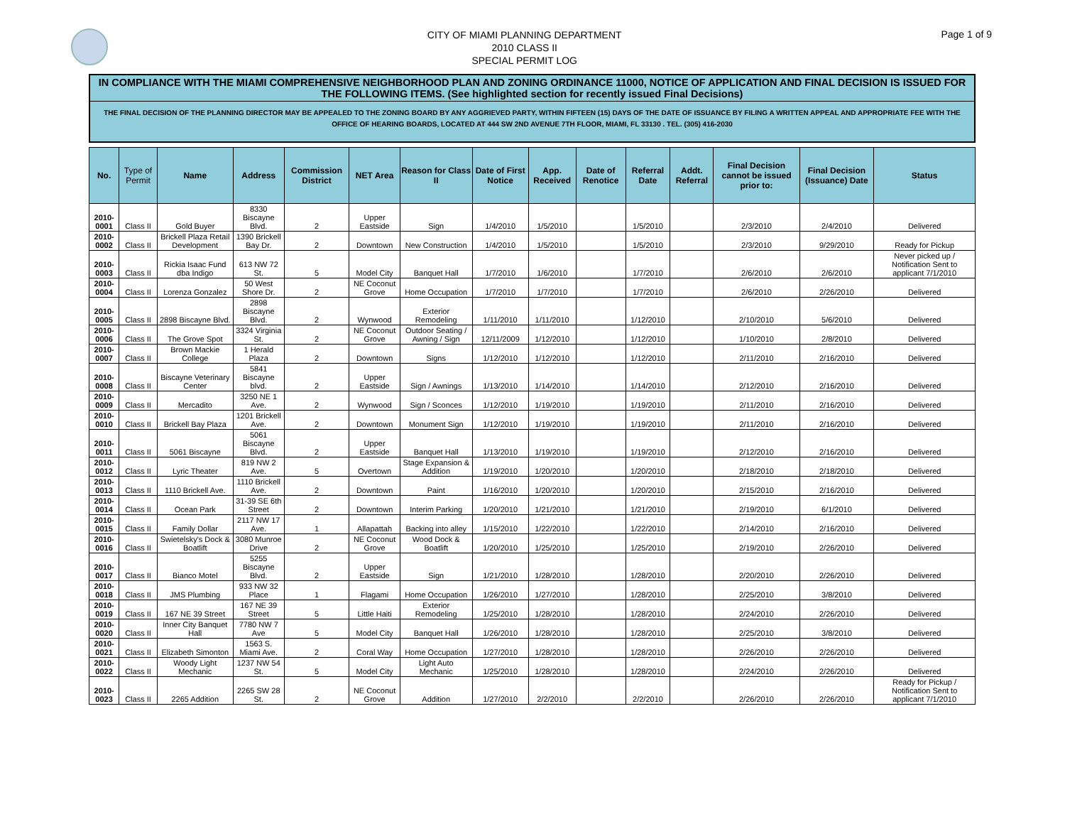CITY OF MIAMI PLANNING DEPARTMENT
2010 CLASS II
SPECIAL PERMIT LOG
Page 1 of 9
IN COMPLIANCE WITH THE MIAMI COMPREHENSIVE NEIGHBORHOOD PLAN AND ZONING ORDINANCE 11000, NOTICE OF APPLICATION AND FINAL DECISION IS ISSUED FOR THE FOLLOWING ITEMS. (See highlighted section for recently issued Final Decisions)
THE FINAL DECISION OF THE PLANNING DIRECTOR MAY BE APPEALED TO THE ZONING BOARD BY ANY AGGRIEVED PARTY, WITHIN FIFTEEN (15) DAYS OF THE DATE OF ISSUANCE BY FILING A WRITTEN APPEAL AND APPROPRIATE FEE WITH THE OFFICE OF HEARING BOARDS, LOCATED AT 444 SW 2ND AVENUE 7TH FLOOR, MIAMI, FL 33130 . TEL. (305) 416-2030
| No. | Type of Permit | Name | Address | Commission District | NET Area | Reason for Class II | Date of First Notice | App. Received | Date of Renotice | Referral Date | Addt. Referral | Final Decision cannot be issued prior to: | Final Decision (Issuance) Date | Status |
| --- | --- | --- | --- | --- | --- | --- | --- | --- | --- | --- | --- | --- | --- | --- |
| 2010-0001 | Class II | Gold Buyer | 8330 Biscayne Blvd. | 2 | Upper Eastside | Sign | 1/4/2010 | 1/5/2010 | | 1/5/2010 | | 2/3/2010 | 2/4/2010 | Delivered |
| 2010-0002 | Class II | Brickell Plaza Retail Development | 1390 Brickell Bay Dr. | 2 | Downtown | New Construction | 1/4/2010 | 1/5/2010 | | 1/5/2010 | | 2/3/2010 | 9/29/2010 | Ready for Pickup |
| 2010-0003 | Class II | Rickia Isaac Fund dba Indigo | 613 NW 72 St. | 5 | Model City | Banquet Hall | 1/7/2010 | 1/6/2010 | | 1/7/2010 | | 2/6/2010 | 2/6/2010 | Never picked up / Notification Sent to applicant 7/1/2010 |
| 2010-0004 | Class II | Lorenza Gonzalez | 50 West Shore Dr. | 2 | NE Coconut Grove | Home Occupation | 1/7/2010 | 1/7/2010 | | 1/7/2010 | | 2/6/2010 | 2/26/2010 | Delivered |
| 2010-0005 | Class II | 2898 Biscayne Blvd. | 2898 Biscayne Blvd. | 2 | Wynwood | Exterior Remodeling | 1/11/2010 | 1/11/2010 | | 1/12/2010 | | 2/10/2010 | 5/6/2010 | Delivered |
| 2010-0006 | Class II | The Grove Spot | 3324 Virginia St. | 2 | NE Coconut Grove | Outdoor Seating / Awning / Sign | 12/11/2009 | 1/12/2010 | | 1/12/2010 | | 1/10/2010 | 2/8/2010 | Delivered |
| 2010-0007 | Class II | Brown Mackie College | 1 Herald Plaza | 2 | Downtown | Signs | 1/12/2010 | 1/12/2010 | | 1/12/2010 | | 2/11/2010 | 2/16/2010 | Delivered |
| 2010-0008 | Class II | Biscayne Veterinary Center | 5841 Biscayne blvd. | 2 | Upper Eastside | Sign / Awnings | 1/13/2010 | 1/14/2010 | | 1/14/2010 | | 2/12/2010 | 2/16/2010 | Delivered |
| 2010-0009 | Class II | Mercadito | 3250 NE 1 Ave. | 2 | Wynwood | Sign / Sconces | 1/12/2010 | 1/19/2010 | | 1/19/2010 | | 2/11/2010 | 2/16/2010 | Delivered |
| 2010-0010 | Class II | Brickell Bay Plaza | 1201 Brickell Ave. | 2 | Downtown | Monument Sign | 1/12/2010 | 1/19/2010 | | 1/19/2010 | | 2/11/2010 | 2/16/2010 | Delivered |
| 2010-0011 | Class II | 5061 Biscayne | 5061 Biscayne Blvd. | 2 | Upper Eastside | Banquet Hall | 1/13/2010 | 1/19/2010 | | 1/19/2010 | | 2/12/2010 | 2/16/2010 | Delivered |
| 2010-0012 | Class II | Lyric Theater | 819 NW 2 Ave. | 5 | Overtown | Stage Expansion & Addition | 1/19/2010 | 1/20/2010 | | 1/20/2010 | | 2/18/2010 | 2/18/2010 | Delivered |
| 2010-0013 | Class II | 1110 Brickell Ave. | 1110 Brickell Ave. | 2 | Downtown | Paint | 1/16/2010 | 1/20/2010 | | 1/20/2010 | | 2/15/2010 | 2/16/2010 | Delivered |
| 2010-0014 | Class II | Ocean Park | 31-39 SE 6th Street | 2 | Downtown | Interim Parking | 1/20/2010 | 1/21/2010 | | 1/21/2010 | | 2/19/2010 | 6/1/2010 | Delivered |
| 2010-0015 | Class II | Family Dollar | 2117 NW 17 Ave. | 1 | Allapattah | Backing into alley | 1/15/2010 | 1/22/2010 | | 1/22/2010 | | 2/14/2010 | 2/16/2010 | Delivered |
| 2010-0016 | Class II | Swietelsky's Dock & Boatlift | 3080 Munroe Drive | 2 | NE Coconut Grove | Wood Dock & Boatlift | 1/20/2010 | 1/25/2010 | | 1/25/2010 | | 2/19/2010 | 2/26/2010 | Delivered |
| 2010-0017 | Class II | Bianco Motel | 5255 Biscayne Blvd. | 2 | Upper Eastside | Sign | 1/21/2010 | 1/28/2010 | | 1/28/2010 | | 2/20/2010 | 2/26/2010 | Delivered |
| 2010-0018 | Class II | JMS Plumbing | 933 NW 32 Place | 1 | Flagami | Home Occupation | 1/26/2010 | 1/27/2010 | | 1/28/2010 | | 2/25/2010 | 3/8/2010 | Delivered |
| 2010-0019 | Class II | 167 NE 39 Street | 167 NE 39 Street | 5 | Little Haiti | Exterior Remodeling | 1/25/2010 | 1/28/2010 | | 1/28/2010 | | 2/24/2010 | 2/26/2010 | Delivered |
| 2010-0020 | Class II | Inner City Banquet Hall | 7780 NW 7 Ave | 5 | Model City | Banquet Hall | 1/26/2010 | 1/28/2010 | | 1/28/2010 | | 2/25/2010 | 3/8/2010 | Delivered |
| 2010-0021 | Class II | Elizabeth Simonton | 1563 S. Miami Ave. | 2 | Coral Way | Home Occupation | 1/27/2010 | 1/28/2010 | | 1/28/2010 | | 2/26/2010 | 2/26/2010 | Delivered |
| 2010-0022 | Class II | Woody Light Mechanic | 1237 NW 54 St. | 5 | Model City | Light Auto Mechanic | 1/25/2010 | 1/28/2010 | | 1/28/2010 | | 2/24/2010 | 2/26/2010 | Delivered |
| 2010-0023 | Class II | 2265 Addition | 2265 SW 28 St. | 2 | NE Coconut Grove | Addition | 1/27/2010 | 2/2/2010 | | 2/2/2010 | | 2/26/2010 | 2/26/2010 | Ready for Pickup / Notification Sent to applicant 7/1/2010 |